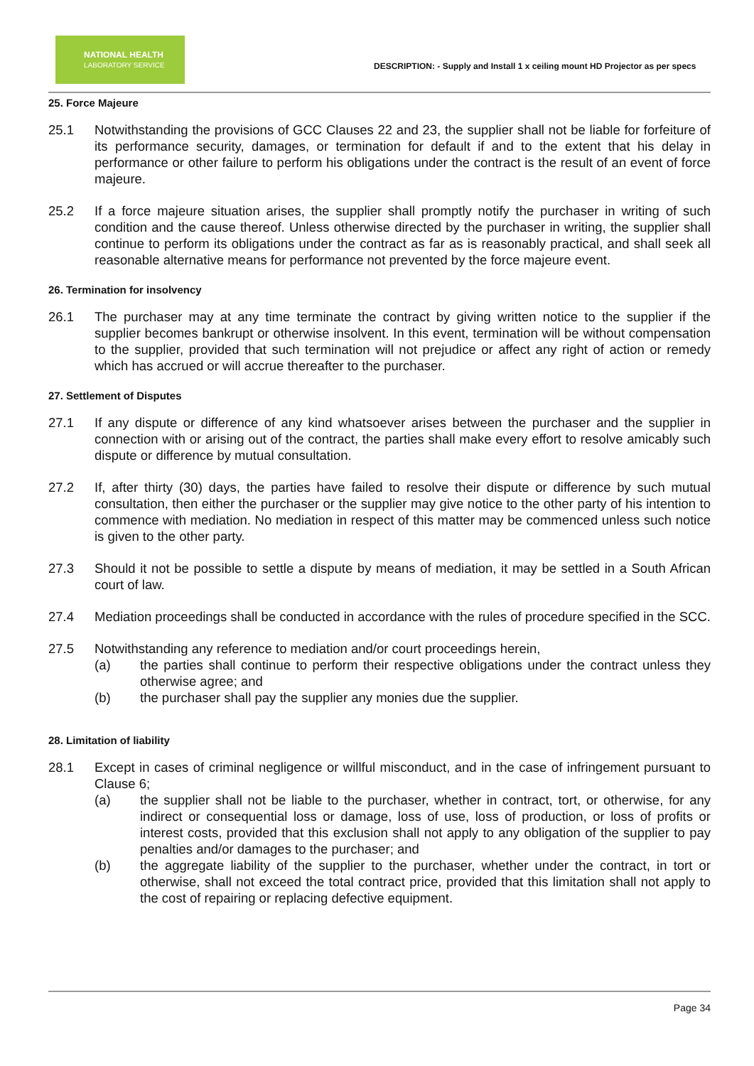NATIONAL HEALTH
LABORATORY SERVICE
DESCRIPTION: - Supply and Install 1 x ceiling mount HD Projector as per specs
25. Force Majeure
25.1 Notwithstanding the provisions of GCC Clauses 22 and 23, the supplier shall not be liable for forfeiture of its performance security, damages, or termination for default if and to the extent that his delay in performance or other failure to perform his obligations under the contract is the result of an event of force majeure.
25.2 If a force majeure situation arises, the supplier shall promptly notify the purchaser in writing of such condition and the cause thereof. Unless otherwise directed by the purchaser in writing, the supplier shall continue to perform its obligations under the contract as far as is reasonably practical, and shall seek all reasonable alternative means for performance not prevented by the force majeure event.
26. Termination for insolvency
26.1 The purchaser may at any time terminate the contract by giving written notice to the supplier if the supplier becomes bankrupt or otherwise insolvent. In this event, termination will be without compensation to the supplier, provided that such termination will not prejudice or affect any right of action or remedy which has accrued or will accrue thereafter to the purchaser.
27. Settlement of Disputes
27.1 If any dispute or difference of any kind whatsoever arises between the purchaser and the supplier in connection with or arising out of the contract, the parties shall make every effort to resolve amicably such dispute or difference by mutual consultation.
27.2 If, after thirty (30) days, the parties have failed to resolve their dispute or difference by such mutual consultation, then either the purchaser or the supplier may give notice to the other party of his intention to commence with mediation. No mediation in respect of this matter may be commenced unless such notice is given to the other party.
27.3 Should it not be possible to settle a dispute by means of mediation, it may be settled in a South African court of law.
27.4 Mediation proceedings shall be conducted in accordance with the rules of procedure specified in the SCC.
27.5 Notwithstanding any reference to mediation and/or court proceedings herein,
(a) the parties shall continue to perform their respective obligations under the contract unless they otherwise agree; and
(b) the purchaser shall pay the supplier any monies due the supplier.
28. Limitation of liability
28.1 Except in cases of criminal negligence or willful misconduct, and in the case of infringement pursuant to Clause 6;
(a) the supplier shall not be liable to the purchaser, whether in contract, tort, or otherwise, for any indirect or consequential loss or damage, loss of use, loss of production, or loss of profits or interest costs, provided that this exclusion shall not apply to any obligation of the supplier to pay penalties and/or damages to the purchaser; and
(b) the aggregate liability of the supplier to the purchaser, whether under the contract, in tort or otherwise, shall not exceed the total contract price, provided that this limitation shall not apply to the cost of repairing or replacing defective equipment.
Page 34